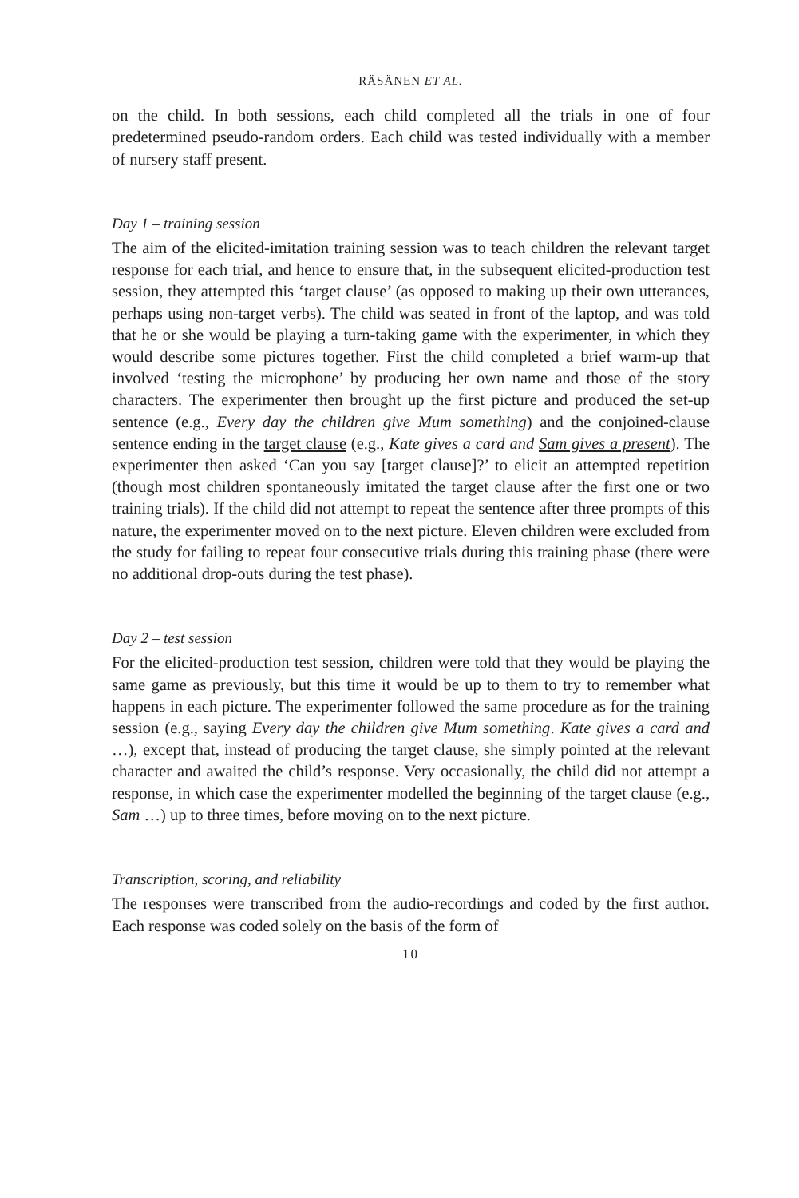RÄSÄNEN ET AL.
on the child. In both sessions, each child completed all the trials in one of four predetermined pseudo-random orders. Each child was tested individually with a member of nursery staff present.
Day 1 – training session
The aim of the elicited-imitation training session was to teach children the relevant target response for each trial, and hence to ensure that, in the subsequent elicited-production test session, they attempted this ‘target clause’ (as opposed to making up their own utterances, perhaps using non-target verbs). The child was seated in front of the laptop, and was told that he or she would be playing a turn-taking game with the experimenter, in which they would describe some pictures together. First the child completed a brief warm-up that involved ‘testing the microphone’ by producing her own name and those of the story characters. The experimenter then brought up the first picture and produced the set-up sentence (e.g., Every day the children give Mum something) and the conjoined-clause sentence ending in the target clause (e.g., Kate gives a card and Sam gives a present). The experimenter then asked ‘Can you say [target clause]?’ to elicit an attempted repetition (though most children spontaneously imitated the target clause after the first one or two training trials). If the child did not attempt to repeat the sentence after three prompts of this nature, the experimenter moved on to the next picture. Eleven children were excluded from the study for failing to repeat four consecutive trials during this training phase (there were no additional drop-outs during the test phase).
Day 2 – test session
For the elicited-production test session, children were told that they would be playing the same game as previously, but this time it would be up to them to try to remember what happens in each picture. The experimenter followed the same procedure as for the training session (e.g., saying Every day the children give Mum something. Kate gives a card and …), except that, instead of producing the target clause, she simply pointed at the relevant character and awaited the child’s response. Very occasionally, the child did not attempt a response, in which case the experimenter modelled the beginning of the target clause (e.g., Sam …) up to three times, before moving on to the next picture.
Transcription, scoring, and reliability
The responses were transcribed from the audio-recordings and coded by the first author. Each response was coded solely on the basis of the form of
10